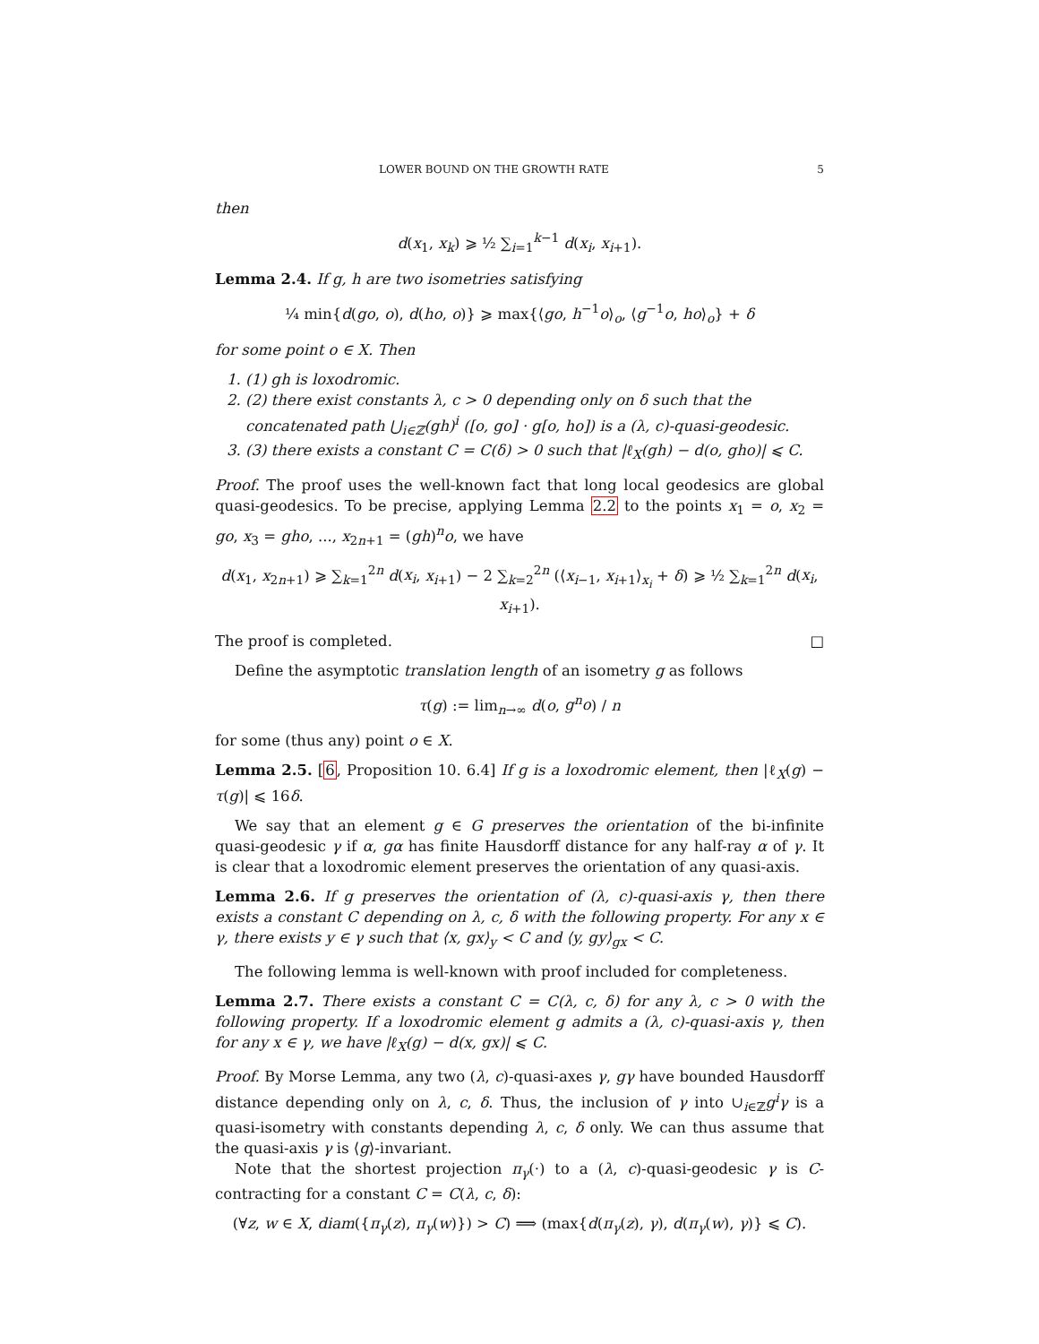LOWER BOUND ON THE GROWTH RATE 5
then
d(x<sub>1</sub>, x<sub>k</sub>) ⩾ ½ ∑<sub>i=1</sub><sup>k−1</sup> d(x<sub>i</sub>, x<sub>i+1</sub>).
Lemma 2.4. If g, h are two isometries satisfying
¼ min{d(go, o), d(ho, o)} ⩾ max{⟨go, h<sup>−1</sup>o⟩<sub>o</sub>, ⟨g<sup>−1</sup>o, ho⟩<sub>o</sub>} + δ
for some point o ∈ X. Then
1. (1) gh is loxodromic.
2. (2) there exist constants λ, c > 0 depending only on δ such that the concatenated path ⋃<sub>i∈ℤ</sub>(gh)<sup>i</sup> ([o, go] · g[o, ho]) is a (λ, c)-quasi-geodesic.
3. (3) there exists a constant C = C(δ) > 0 such that |ℓ<sub>X</sub>(gh) − d(o, gho)| ⩽ C.
Proof. The proof uses the well-known fact that long local geodesics are global quasi-geodesics. To be precise, applying Lemma 2.2 to the points x<sub>1</sub> = o, x<sub>2</sub> = go, x<sub>3</sub> = gho, ..., x<sub>2n+1</sub> = (gh)<sup>n</sup>o, we have
d(x<sub>1</sub>, x<sub>2n+1</sub>) ⩾ ∑<sub>k=1</sub><sup>2n</sup> d(x<sub>i</sub>, x<sub>i+1</sub>) − 2 ∑<sub>k=2</sub><sup>2n</sup> (⟨x<sub>i−1</sub>, x<sub>i+1</sub>⟩<sub>x<sub>i</sub></sub> + δ) ⩾ ½ ∑<sub>k=1</sub><sup>2n</sup> d(x<sub>i</sub>, x<sub>i+1</sub>).
The proof is completed. □
Define the asymptotic translation length of an isometry g as follows
τ(g) := lim<sub>n→∞</sub> d(o, g<sup>n</sup>o) / n
for some (thus any) point o ∈ X.
Lemma 2.5. [6, Proposition 10. 6.4] If g is a loxodromic element, then |ℓ<sub>X</sub>(g) − τ(g)| ⩽ 16δ.
We say that an element g ∈ G preserves the orientation of the bi-infinite quasi-geodesic γ if α, gα has finite Hausdorff distance for any half-ray α of γ. It is clear that a loxodromic element preserves the orientation of any quasi-axis.
Lemma 2.6. If g preserves the orientation of (λ, c)-quasi-axis γ, then there exists a constant C depending on λ, c, δ with the following property. For any x ∈ γ, there exists y ∈ γ such that ⟨x, gx⟩<sub>y</sub> < C and ⟨y, gy⟩<sub>gx</sub> < C.
The following lemma is well-known with proof included for completeness.
Lemma 2.7. There exists a constant C = C(λ, c, δ) for any λ, c > 0 with the following property. If a loxodromic element g admits a (λ, c)-quasi-axis γ, then for any x ∈ γ, we have |ℓ<sub>X</sub>(g) − d(x, gx)| ⩽ C.
Proof. By Morse Lemma, any two (λ, c)-quasi-axes γ, gγ have bounded Hausdorff distance depending only on λ, c, δ. Thus, the inclusion of γ into ∪<sub>i∈ℤ</sub>g<sup>i</sup>γ is a quasi-isometry with constants depending λ, c, δ only. We can thus assume that the quasi-axis γ is ⟨g⟩-invariant.
Note that the shortest projection π<sub>γ</sub>(·) to a (λ, c)-quasi-geodesic γ is C-contracting for a constant C = C(λ, c, δ):
(∀z, w ∈ X, diam({π<sub>γ</sub>(z), π<sub>γ</sub>(w)}) > C) ⟹ (max{d(π<sub>γ</sub>(z), γ), d(π<sub>γ</sub>(w), γ)} ⩽ C).